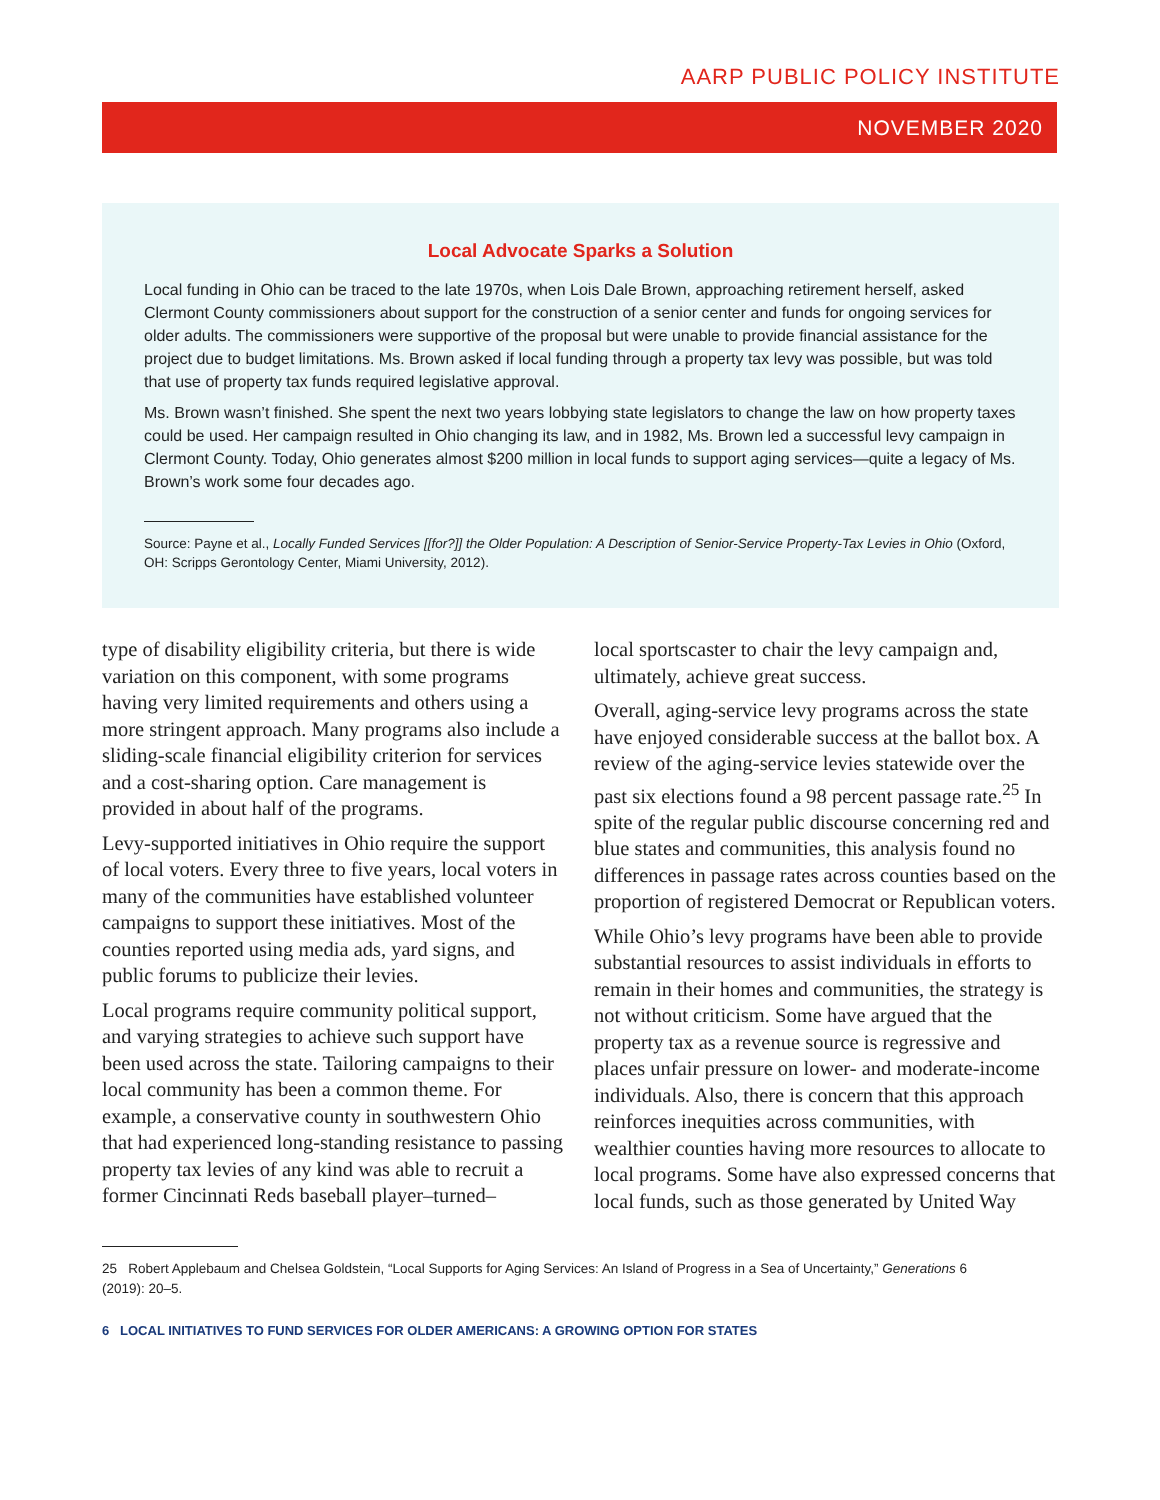AARP PUBLIC POLICY INSTITUTE
NOVEMBER 2020
Local Advocate Sparks a Solution
Local funding in Ohio can be traced to the late 1970s, when Lois Dale Brown, approaching retirement herself, asked Clermont County commissioners about support for the construction of a senior center and funds for ongoing services for older adults. The commissioners were supportive of the proposal but were unable to provide financial assistance for the project due to budget limitations. Ms. Brown asked if local funding through a property tax levy was possible, but was told that use of property tax funds required legislative approval.
Ms. Brown wasn’t finished. She spent the next two years lobbying state legislators to change the law on how property taxes could be used. Her campaign resulted in Ohio changing its law, and in 1982, Ms. Brown led a successful levy campaign in Clermont County. Today, Ohio generates almost $200 million in local funds to support aging services—quite a legacy of Ms. Brown’s work some four decades ago.
Source: Payne et al., Locally Funded Services [[for?]] the Older Population: A Description of Senior-Service Property-Tax Levies in Ohio (Oxford, OH: Scripps Gerontology Center, Miami University, 2012).
type of disability eligibility criteria, but there is wide variation on this component, with some programs having very limited requirements and others using a more stringent approach. Many programs also include a sliding-scale financial eligibility criterion for services and a cost-sharing option. Care management is provided in about half of the programs.
Levy-supported initiatives in Ohio require the support of local voters. Every three to five years, local voters in many of the communities have established volunteer campaigns to support these initiatives. Most of the counties reported using media ads, yard signs, and public forums to publicize their levies.
Local programs require community political support, and varying strategies to achieve such support have been used across the state. Tailoring campaigns to their local community has been a common theme. For example, a conservative county in southwestern Ohio that had experienced long-standing resistance to passing property tax levies of any kind was able to recruit a former Cincinnati Reds baseball player–turned–
local sportscaster to chair the levy campaign and, ultimately, achieve great success.
Overall, aging-service levy programs across the state have enjoyed considerable success at the ballot box. A review of the aging-service levies statewide over the past six elections found a 98 percent passage rate.<sup>25</sup> In spite of the regular public discourse concerning red and blue states and communities, this analysis found no differences in passage rates across counties based on the proportion of registered Democrat or Republican voters.
While Ohio’s levy programs have been able to provide substantial resources to assist individuals in efforts to remain in their homes and communities, the strategy is not without criticism. Some have argued that the property tax as a revenue source is regressive and places unfair pressure on lower- and moderate-income individuals. Also, there is concern that this approach reinforces inequities across communities, with wealthier counties having more resources to allocate to local programs. Some have also expressed concerns that local funds, such as those generated by United Way
25 Robert Applebaum and Chelsea Goldstein, “Local Supports for Aging Services: An Island of Progress in a Sea of Uncertainty,” Generations 6 (2019): 20–5.
6 LOCAL INITIATIVES TO FUND SERVICES FOR OLDER AMERICANS: A GROWING OPTION FOR STATES